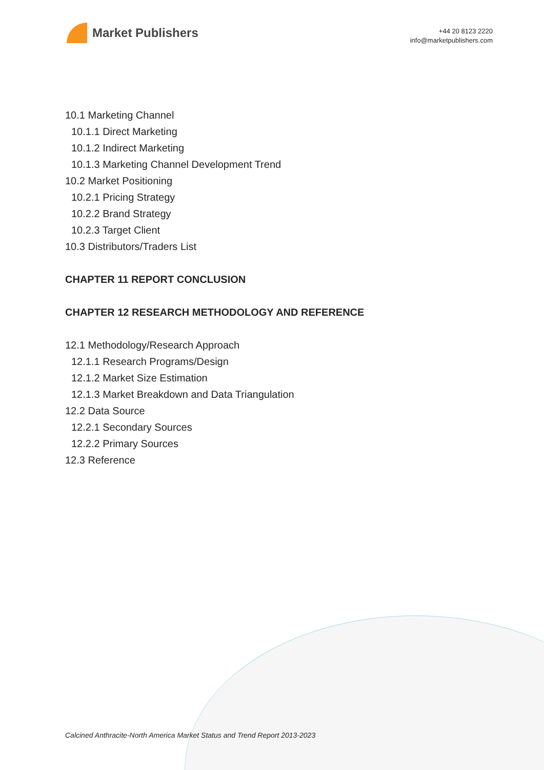Market Publishers
+44 20 8123 2220
info@marketpublishers.com
10.1 Marketing Channel
10.1.1 Direct Marketing
10.1.2 Indirect Marketing
10.1.3 Marketing Channel Development Trend
10.2 Market Positioning
10.2.1 Pricing Strategy
10.2.2 Brand Strategy
10.2.3 Target Client
10.3 Distributors/Traders List
CHAPTER 11 REPORT CONCLUSION
CHAPTER 12 RESEARCH METHODOLOGY AND REFERENCE
12.1 Methodology/Research Approach
12.1.1 Research Programs/Design
12.1.2 Market Size Estimation
12.1.3 Market Breakdown and Data Triangulation
12.2 Data Source
12.2.1 Secondary Sources
12.2.2 Primary Sources
12.3 Reference
Calcined Anthracite-North America Market Status and Trend Report 2013-2023